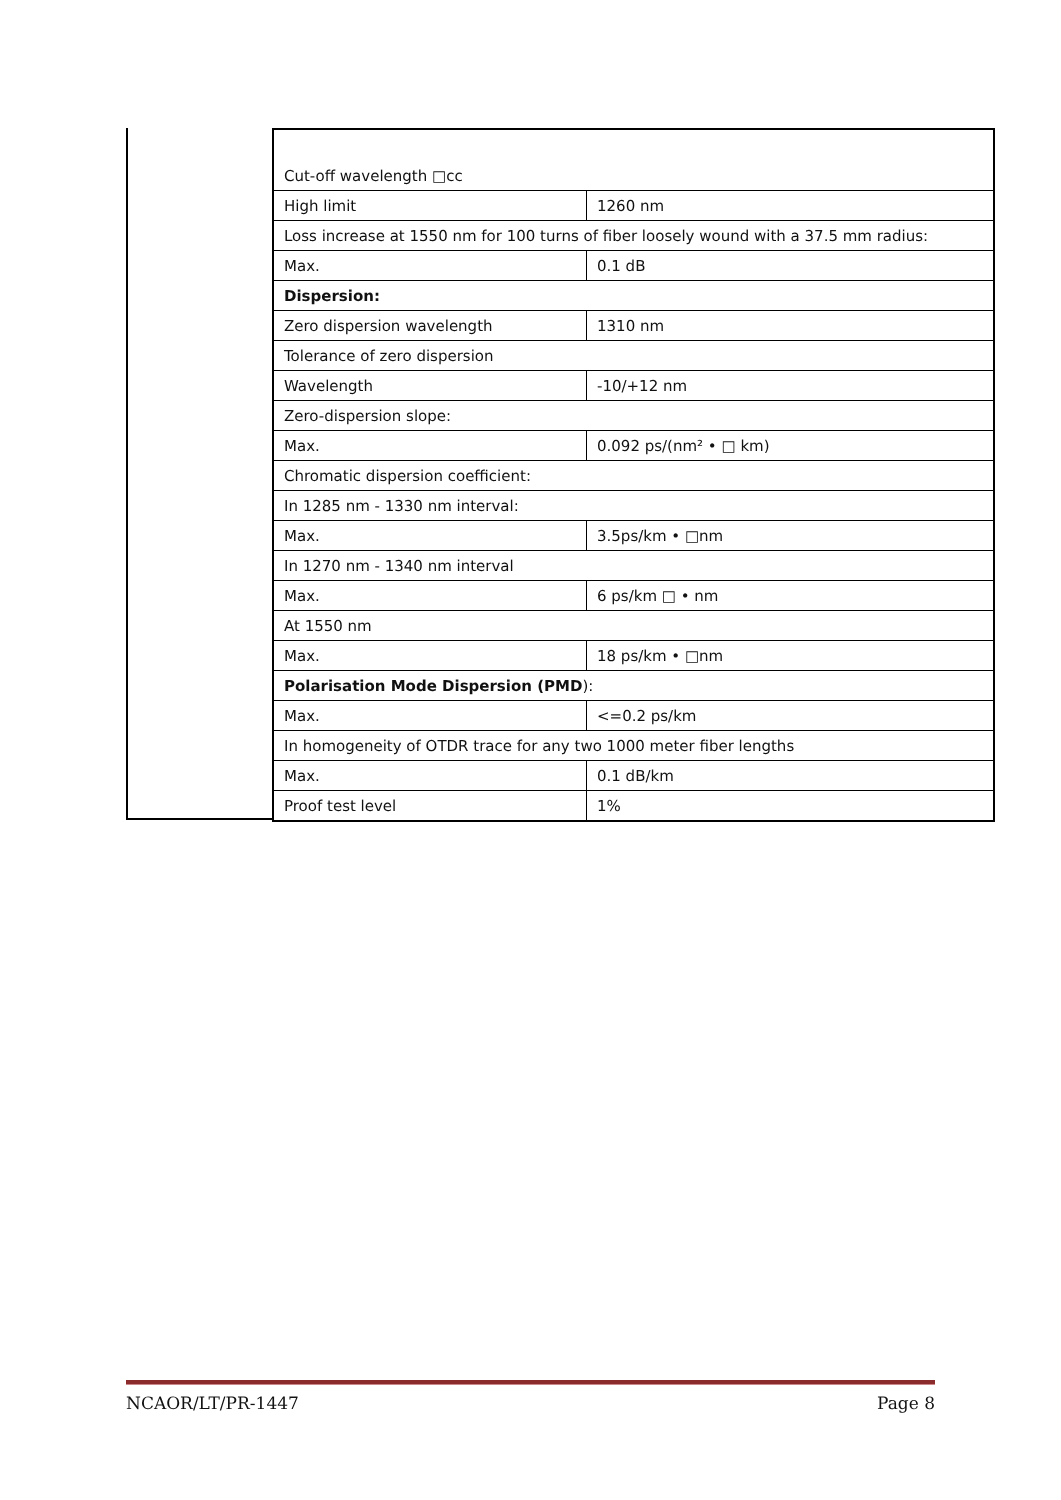| Cut-off wavelength □cc | |
| High limit | 1260 nm |
| Loss increase at 1550 nm for 100 turns of fiber loosely wound with a 37.5 mm radius: | |
| Max. | 0.1 dB |
| Dispersion: | |
| Zero dispersion wavelength | 1310 nm |
| Tolerance of zero dispersion | |
| Wavelength | -10/+12 nm |
| Zero-dispersion slope: | |
| Max. | 0.092 ps/(nm² • □ km) |
| Chromatic dispersion coefficient: | |
| In 1285 nm - 1330 nm interval: | |
| Max. | 3.5ps/km • □nm |
| In 1270 nm - 1340 nm interval | |
| Max. | 6 ps/km □ • nm |
| At 1550 nm | |
| Max. | 18 ps/km • □nm |
| Polarisation Mode Dispersion (PMD ): | |
| Max. | <=0.2 ps/km |
| In homogeneity of OTDR trace for any two 1000 meter fiber lengths | |
| Max. | 0.1 dB/km |
| Proof test level | 1% |
NCAOR/LT/PR-1447 Page 8